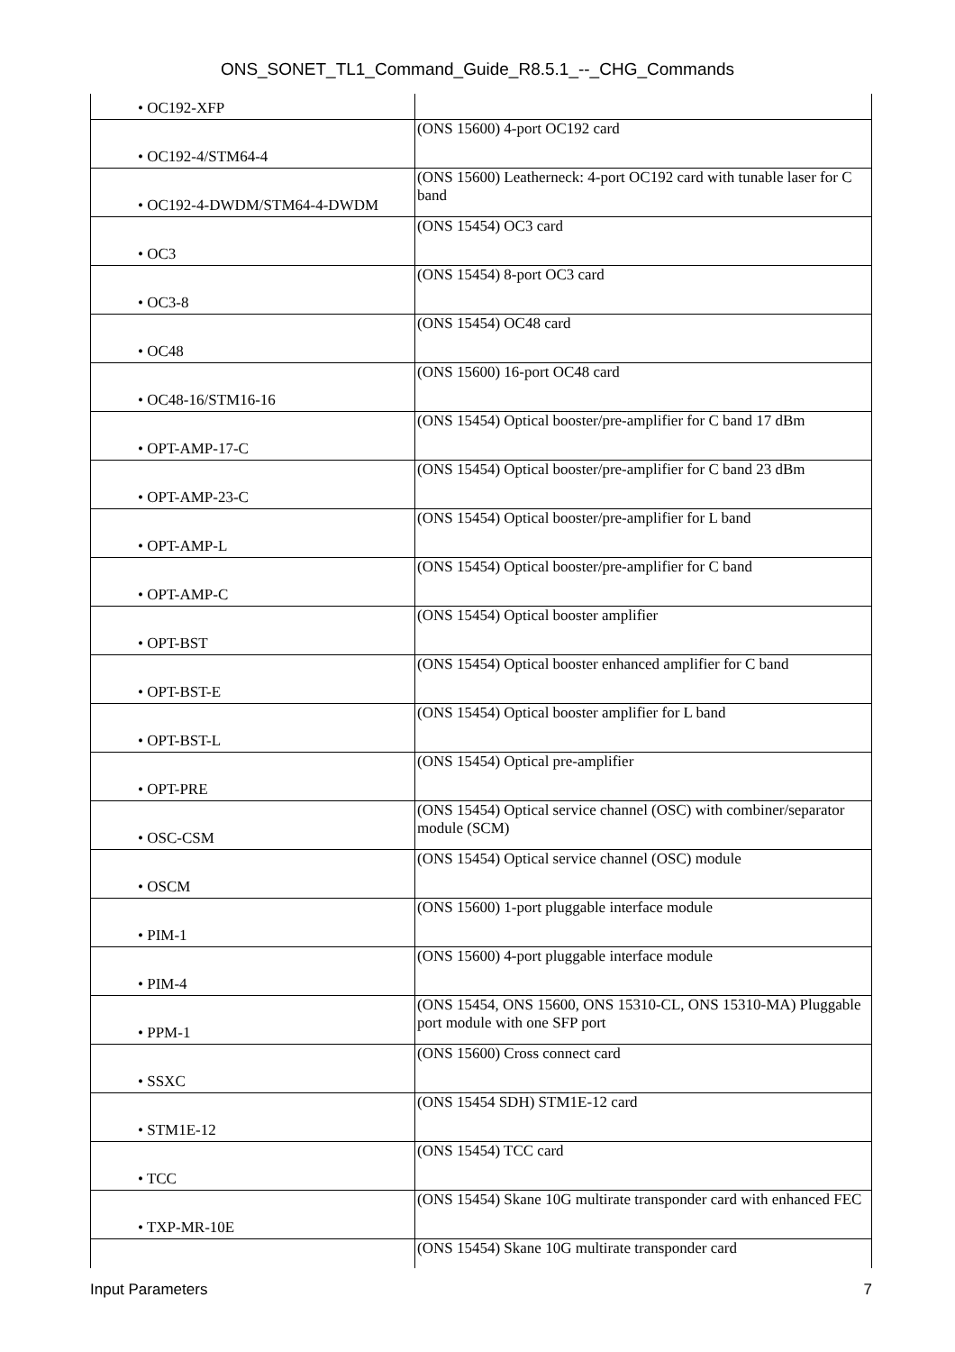ONS_SONET_TL1_Command_Guide_R8.5.1_--_CHG_Commands
| • OC192-XFP | |
| • OC192-4/STM64-4 | (ONS 15600) 4-port OC192 card |
| • OC192-4-DWDM/STM64-4-DWDM | (ONS 15600) Leatherneck: 4-port OC192 card with tunable laser for C band |
| • OC3 | (ONS 15454) OC3 card |
| • OC3-8 | (ONS 15454) 8-port OC3 card |
| • OC48 | (ONS 15454) OC48 card |
| • OC48-16/STM16-16 | (ONS 15600) 16-port OC48 card |
| • OPT-AMP-17-C | (ONS 15454) Optical booster/pre-amplifier for C band 17 dBm |
| • OPT-AMP-23-C | (ONS 15454) Optical booster/pre-amplifier for C band 23 dBm |
| • OPT-AMP-L | (ONS 15454) Optical booster/pre-amplifier for L band |
| • OPT-AMP-C | (ONS 15454) Optical booster/pre-amplifier for C band |
| • OPT-BST | (ONS 15454) Optical booster amplifier |
| • OPT-BST-E | (ONS 15454) Optical booster enhanced amplifier for C band |
| • OPT-BST-L | (ONS 15454) Optical booster amplifier for L band |
| • OPT-PRE | (ONS 15454) Optical pre-amplifier |
| • OSC-CSM | (ONS 15454) Optical service channel (OSC) with combiner/separator module (SCM) |
| • OSCM | (ONS 15454) Optical service channel (OSC) module |
| • PIM-1 | (ONS 15600) 1-port pluggable interface module |
| • PIM-4 | (ONS 15600) 4-port pluggable interface module |
| • PPM-1 | (ONS 15454, ONS 15600, ONS 15310-CL, ONS 15310-MA) Pluggable port module with one SFP port |
| • SSXC | (ONS 15600) Cross connect card |
| • STM1E-12 | (ONS 15454 SDH) STM1E-12 card |
| • TCC | (ONS 15454) TCC card |
| • TXP-MR-10E | (ONS 15454) Skane 10G multirate transponder card with enhanced FEC |
| | (ONS 15454) Skane 10G multirate transponder card |
Input Parameters 7